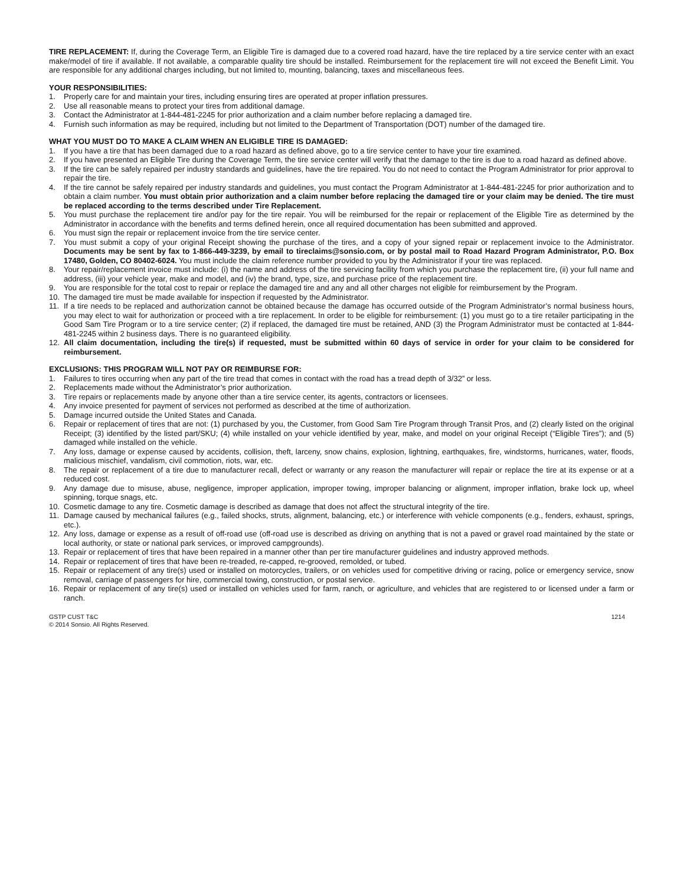TIRE REPLACEMENT: If, during the Coverage Term, an Eligible Tire is damaged due to a covered road hazard, have the tire replaced by a tire service center with an exact make/model of tire if available. If not available, a comparable quality tire should be installed. Reimbursement for the replacement tire will not exceed the Benefit Limit. You are responsible for any additional charges including, but not limited to, mounting, balancing, taxes and miscellaneous fees.
YOUR RESPONSIBILITIES:
1. Properly care for and maintain your tires, including ensuring tires are operated at proper inflation pressures.
2. Use all reasonable means to protect your tires from additional damage.
3. Contact the Administrator at 1-844-481-2245 for prior authorization and a claim number before replacing a damaged tire.
4. Furnish such information as may be required, including but not limited to the Department of Transportation (DOT) number of the damaged tire.
WHAT YOU MUST DO TO MAKE A CLAIM WHEN AN ELIGIBLE TIRE IS DAMAGED:
1. If you have a tire that has been damaged due to a road hazard as defined above, go to a tire service center to have your tire examined.
2. If you have presented an Eligible Tire during the Coverage Term, the tire service center will verify that the damage to the tire is due to a road hazard as defined above.
3. If the tire can be safely repaired per industry standards and guidelines, have the tire repaired. You do not need to contact the Program Administrator for prior approval to repair the tire.
4. If the tire cannot be safely repaired per industry standards and guidelines, you must contact the Program Administrator at 1-844-481-2245 for prior authorization and to obtain a claim number. You must obtain prior authorization and a claim number before replacing the damaged tire or your claim may be denied. The tire must be replaced according to the terms described under Tire Replacement.
5. You must purchase the replacement tire and/or pay for the tire repair. You will be reimbursed for the repair or replacement of the Eligible Tire as determined by the Administrator in accordance with the benefits and terms defined herein, once all required documentation has been submitted and approved.
6. You must sign the repair or replacement invoice from the tire service center.
7. You must submit a copy of your original Receipt showing the purchase of the tires, and a copy of your signed repair or replacement invoice to the Administrator. Documents may be sent by fax to 1-866-449-3239, by email to tireclaims@sonsio.com, or by postal mail to Road Hazard Program Administrator, P.O. Box 17480, Golden, CO 80402-6024. You must include the claim reference number provided to you by the Administrator if your tire was replaced.
8. Your repair/replacement invoice must include: (i) the name and address of the tire servicing facility from which you purchase the replacement tire, (ii) your full name and address, (iii) your vehicle year, make and model, and (iv) the brand, type, size, and purchase price of the replacement tire.
9. You are responsible for the total cost to repair or replace the damaged tire and any and all other charges not eligible for reimbursement by the Program.
10. The damaged tire must be made available for inspection if requested by the Administrator.
11. If a tire needs to be replaced and authorization cannot be obtained because the damage has occurred outside of the Program Administrator’s normal business hours, you may elect to wait for authorization or proceed with a tire replacement. In order to be eligible for reimbursement: (1) you must go to a tire retailer participating in the Good Sam Tire Program or to a tire service center; (2) if replaced, the damaged tire must be retained, AND (3) the Program Administrator must be contacted at 1-844-481-2245 within 2 business days. There is no guaranteed eligibility.
12. All claim documentation, including the tire(s) if requested, must be submitted within 60 days of service in order for your claim to be considered for reimbursement.
EXCLUSIONS: THIS PROGRAM WILL NOT PAY OR REIMBURSE FOR:
1. Failures to tires occurring when any part of the tire tread that comes in contact with the road has a tread depth of 3/32” or less.
2. Replacements made without the Administrator’s prior authorization.
3. Tire repairs or replacements made by anyone other than a tire service center, its agents, contractors or licensees.
4. Any invoice presented for payment of services not performed as described at the time of authorization.
5. Damage incurred outside the United States and Canada.
6. Repair or replacement of tires that are not: (1) purchased by you, the Customer, from Good Sam Tire Program through Transit Pros, and (2) clearly listed on the original Receipt; (3) identified by the listed part/SKU; (4) while installed on your vehicle identified by year, make, and model on your original Receipt (“Eligible Tires”); and (5) damaged while installed on the vehicle.
7. Any loss, damage or expense caused by accidents, collision, theft, larceny, snow chains, explosion, lightning, earthquakes, fire, windstorms, hurricanes, water, floods, malicious mischief, vandalism, civil commotion, riots, war, etc.
8. The repair or replacement of a tire due to manufacturer recall, defect or warranty or any reason the manufacturer will repair or replace the tire at its expense or at a reduced cost.
9. Any damage due to misuse, abuse, negligence, improper application, improper towing, improper balancing or alignment, improper inflation, brake lock up, wheel spinning, torque snags, etc.
10. Cosmetic damage to any tire. Cosmetic damage is described as damage that does not affect the structural integrity of the tire.
11. Damage caused by mechanical failures (e.g., failed shocks, struts, alignment, balancing, etc.) or interference with vehicle components (e.g., fenders, exhaust, springs, etc.).
12. Any loss, damage or expense as a result of off-road use (off-road use is described as driving on anything that is not a paved or gravel road maintained by the state or local authority, or state or national park services, or improved campgrounds).
13. Repair or replacement of tires that have been repaired in a manner other than per tire manufacturer guidelines and industry approved methods.
14. Repair or replacement of tires that have been re-treaded, re-capped, re-grooved, remolded, or tubed.
15. Repair or replacement of any tire(s) used or installed on motorcycles, trailers, or on vehicles used for competitive driving or racing, police or emergency service, snow removal, carriage of passengers for hire, commercial towing, construction, or postal service.
16. Repair or replacement of any tire(s) used or installed on vehicles used for farm, ranch, or agriculture, and vehicles that are registered to or licensed under a farm or ranch.
GSTP CUST T&C
© 2014 Sonsio. All Rights Reserved.
1214